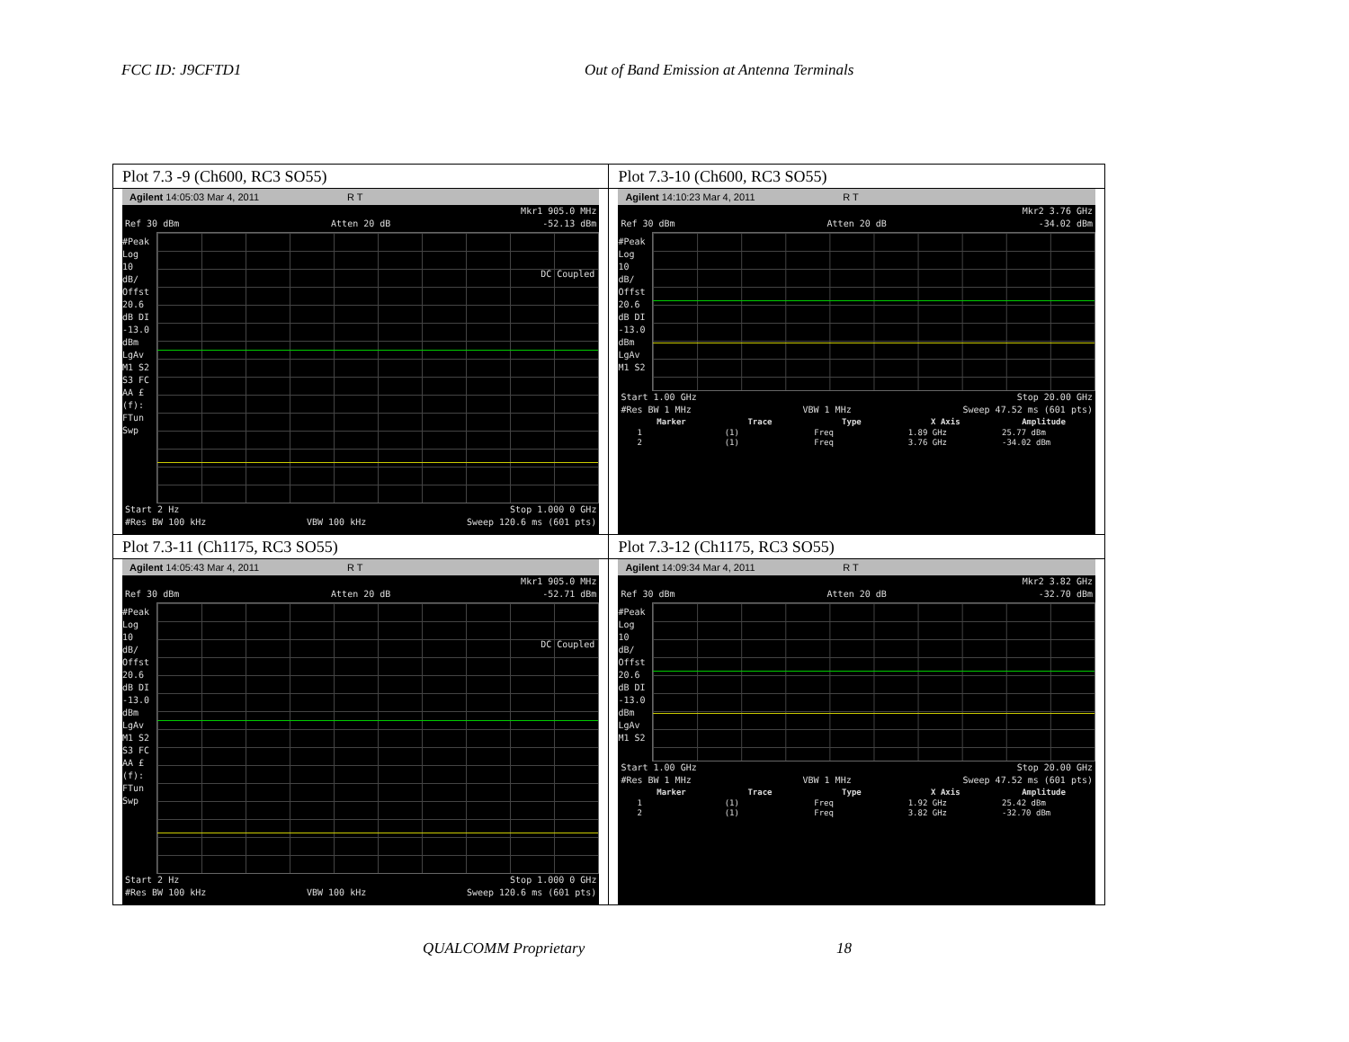FCC ID: J9CFTD1 Out of Band Emission at Antenna Terminals
| Plot 7.3 -9 (Ch600, RC3 SO55) | Plot 7.3-10 (Ch600, RC3 SO55) |
| Agilent 14:05:03 Mar 4, 2011 R T Mkr1 905.0 MHz Ref 30 dBm Atten 20 dB -52.13 dBm #Peak Log 10 dB/ Offst 20.6 dB DI -13.0 dBm LgAv M1 S2 S3 FC AA £(f): FTun Swp DC Coupled Start 2 Hz Stop 1.000 0 GHz #Res BW 100 kHz VBW 100 kHz Sweep 120.6 ms (601 pts) | Agilent 14:10:23 Mar 4, 2011 R T Mkr2 3.76 GHz Ref 30 dBm Atten 20 dB -34.02 dBm #Peak Log 10 dB/ Offst 20.6 dB DI -13.0 dBm LgAv M1 S2 Start 1.00 GHz Stop 20.00 GHz #Res BW 1 MHz VBW 1 MHz Sweep 47.52 ms (601 pts) / Marker / Trace / Type / X Axis / Amplitude / / --- / --- / --- / --- / --- / / 1 / (1) / Freq / 1.89 GHz / 25.77 dBm / / 2 / (1) / Freq / 3.76 GHz / -34.02 dBm / |
| Plot 7.3-11 (Ch1175, RC3 SO55) | Plot 7.3-12 (Ch1175, RC3 SO55) |
| Agilent 14:05:43 Mar 4, 2011 R T Mkr1 905.0 MHz Ref 30 dBm Atten 20 dB -52.71 dBm #Peak Log 10 dB/ Offst 20.6 dB DI -13.0 dBm LgAv M1 S2 S3 FC AA £(f): FTun Swp DC Coupled Start 2 Hz Stop 1.000 0 GHz #Res BW 100 kHz VBW 100 kHz Sweep 120.6 ms (601 pts) | Agilent 14:09:34 Mar 4, 2011 R T Mkr2 3.82 GHz Ref 30 dBm Atten 20 dB -32.70 dBm #Peak Log 10 dB/ Offst 20.6 dB DI -13.0 dBm LgAv M1 S2 Start 1.00 GHz Stop 20.00 GHz #Res BW 1 MHz VBW 1 MHz Sweep 47.52 ms (601 pts) / Marker / Trace / Type / X Axis / Amplitude / / --- / --- / --- / --- / --- / / 1 / (1) / Freq / 1.92 GHz / 25.42 dBm / / 2 / (1) / Freq / 3.82 GHz / -32.70 dBm / |
QUALCOMM Proprietary 18